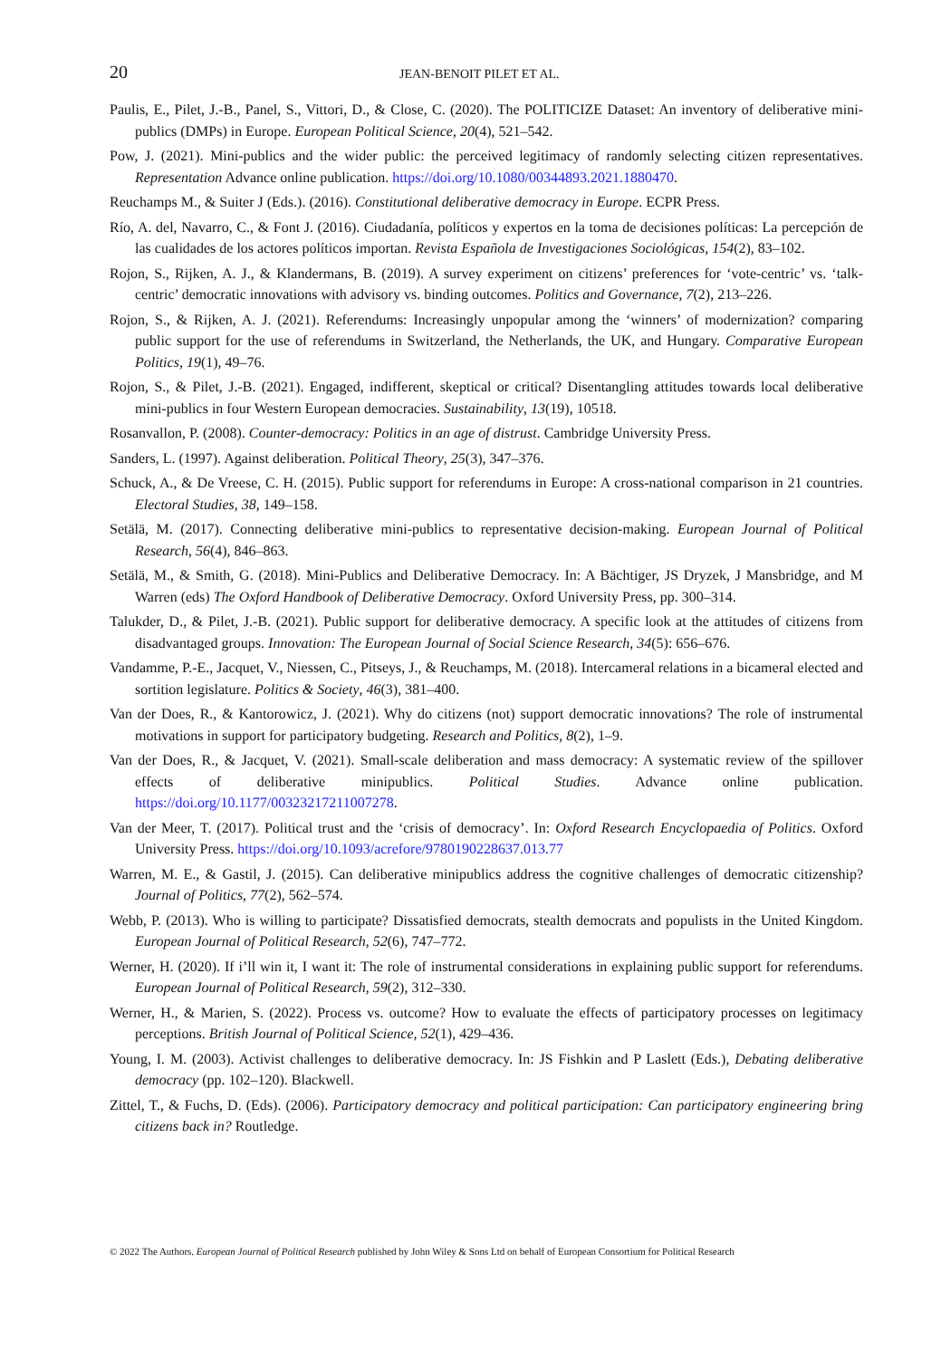20 JEAN-BENOIT PILET ET AL.
Paulis, E., Pilet, J.-B., Panel, S., Vittori, D., & Close, C. (2020). The POLITICIZE Dataset: An inventory of deliberative mini-publics (DMPs) in Europe. European Political Science, 20(4), 521–542.
Pow, J. (2021). Mini-publics and the wider public: the perceived legitimacy of randomly selecting citizen representatives. Representation Advance online publication. https://doi.org/10.1080/00344893.2021.1880470.
Reuchamps M., & Suiter J (Eds.). (2016). Constitutional deliberative democracy in Europe. ECPR Press.
Río, A. del, Navarro, C., & Font J. (2016). Ciudadanía, políticos y expertos en la toma de decisiones políticas: La percepción de las cualidades de los actores políticos importan. Revista Española de Investigaciones Sociológicas, 154(2), 83–102.
Rojon, S., Rijken, A. J., & Klandermans, B. (2019). A survey experiment on citizens’ preferences for ‘vote-centric’ vs. ‘talk-centric’ democratic innovations with advisory vs. binding outcomes. Politics and Governance, 7(2), 213–226.
Rojon, S., & Rijken, A. J. (2021). Referendums: Increasingly unpopular among the ‘winners’ of modernization? comparing public support for the use of referendums in Switzerland, the Netherlands, the UK, and Hungary. Comparative European Politics, 19(1), 49–76.
Rojon, S., & Pilet, J.-B. (2021). Engaged, indifferent, skeptical or critical? Disentangling attitudes towards local deliberative mini-publics in four Western European democracies. Sustainability, 13(19), 10518.
Rosanvallon, P. (2008). Counter-democracy: Politics in an age of distrust. Cambridge University Press.
Sanders, L. (1997). Against deliberation. Political Theory, 25(3), 347–376.
Schuck, A., & De Vreese, C. H. (2015). Public support for referendums in Europe: A cross-national comparison in 21 countries. Electoral Studies, 38, 149–158.
Setälä, M. (2017). Connecting deliberative mini-publics to representative decision-making. European Journal of Political Research, 56(4), 846–863.
Setälä, M., & Smith, G. (2018). Mini-Publics and Deliberative Democracy. In: A Bächtiger, JS Dryzek, J Mansbridge, and M Warren (eds) The Oxford Handbook of Deliberative Democracy. Oxford University Press, pp. 300–314.
Talukder, D., & Pilet, J.-B. (2021). Public support for deliberative democracy. A specific look at the attitudes of citizens from disadvantaged groups. Innovation: The European Journal of Social Science Research, 34(5): 656–676.
Vandamme, P.-E., Jacquet, V., Niessen, C., Pitseys, J., & Reuchamps, M. (2018). Intercameral relations in a bicameral elected and sortition legislature. Politics & Society, 46(3), 381–400.
Van der Does, R., & Kantorowicz, J. (2021). Why do citizens (not) support democratic innovations? The role of instrumental motivations in support for participatory budgeting. Research and Politics, 8(2), 1–9.
Van der Does, R., & Jacquet, V. (2021). Small-scale deliberation and mass democracy: A systematic review of the spillover effects of deliberative minipublics. Political Studies. Advance online publication. https://doi.org/10.1177/00323217211007278.
Van der Meer, T. (2017). Political trust and the ‘crisis of democracy’. In: Oxford Research Encyclopaedia of Politics. Oxford University Press. https://doi.org/10.1093/acrefore/9780190228637.013.77
Warren, M. E., & Gastil, J. (2015). Can deliberative minipublics address the cognitive challenges of democratic citizenship? Journal of Politics, 77(2), 562–574.
Webb, P. (2013). Who is willing to participate? Dissatisfied democrats, stealth democrats and populists in the United Kingdom. European Journal of Political Research, 52(6), 747–772.
Werner, H. (2020). If i’ll win it, I want it: The role of instrumental considerations in explaining public support for referendums. European Journal of Political Research, 59(2), 312–330.
Werner, H., & Marien, S. (2022). Process vs. outcome? How to evaluate the effects of participatory processes on legitimacy perceptions. British Journal of Political Science, 52(1), 429–436.
Young, I. M. (2003). Activist challenges to deliberative democracy. In: JS Fishkin and P Laslett (Eds.), Debating deliberative democracy (pp. 102–120). Blackwell.
Zittel, T., & Fuchs, D. (Eds). (2006). Participatory democracy and political participation: Can participatory engineering bring citizens back in? Routledge.
© 2022 The Authors. European Journal of Political Research published by John Wiley & Sons Ltd on behalf of European Consortium for Political Research